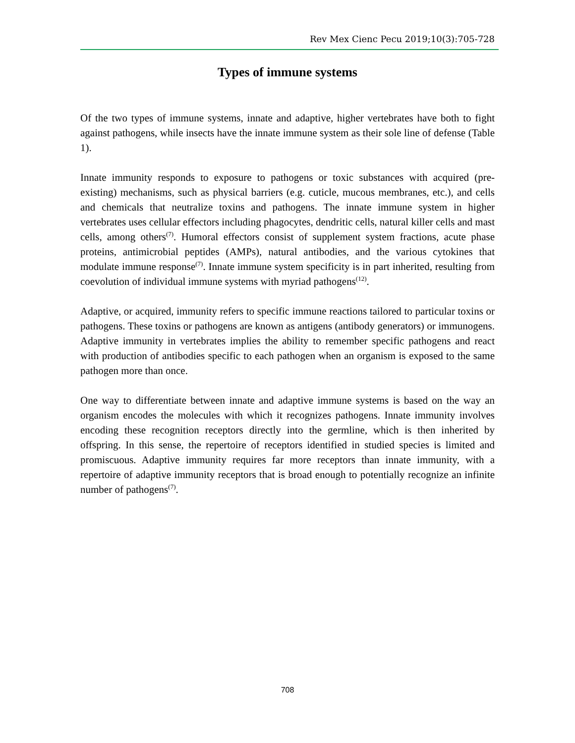Rev Mex Cienc Pecu 2019;10(3):705-728
Types of immune systems
Of the two types of immune systems, innate and adaptive, higher vertebrates have both to fight against pathogens, while insects have the innate immune system as their sole line of defense (Table 1).
Innate immunity responds to exposure to pathogens or toxic substances with acquired (pre-existing) mechanisms, such as physical barriers (e.g. cuticle, mucous membranes, etc.), and cells and chemicals that neutralize toxins and pathogens. The innate immune system in higher vertebrates uses cellular effectors including phagocytes, dendritic cells, natural killer cells and mast cells, among others<sup>(7)</sup>. Humoral effectors consist of supplement system fractions, acute phase proteins, antimicrobial peptides (AMPs), natural antibodies, and the various cytokines that modulate immune response<sup>(7)</sup>. Innate immune system specificity is in part inherited, resulting from coevolution of individual immune systems with myriad pathogens<sup>(12)</sup>.
Adaptive, or acquired, immunity refers to specific immune reactions tailored to particular toxins or pathogens. These toxins or pathogens are known as antigens (antibody generators) or immunogens. Adaptive immunity in vertebrates implies the ability to remember specific pathogens and react with production of antibodies specific to each pathogen when an organism is exposed to the same pathogen more than once.
One way to differentiate between innate and adaptive immune systems is based on the way an organism encodes the molecules with which it recognizes pathogens. Innate immunity involves encoding these recognition receptors directly into the germline, which is then inherited by offspring. In this sense, the repertoire of receptors identified in studied species is limited and promiscuous. Adaptive immunity requires far more receptors than innate immunity, with a repertoire of adaptive immunity receptors that is broad enough to potentially recognize an infinite number of pathogens<sup>(7)</sup>.
708